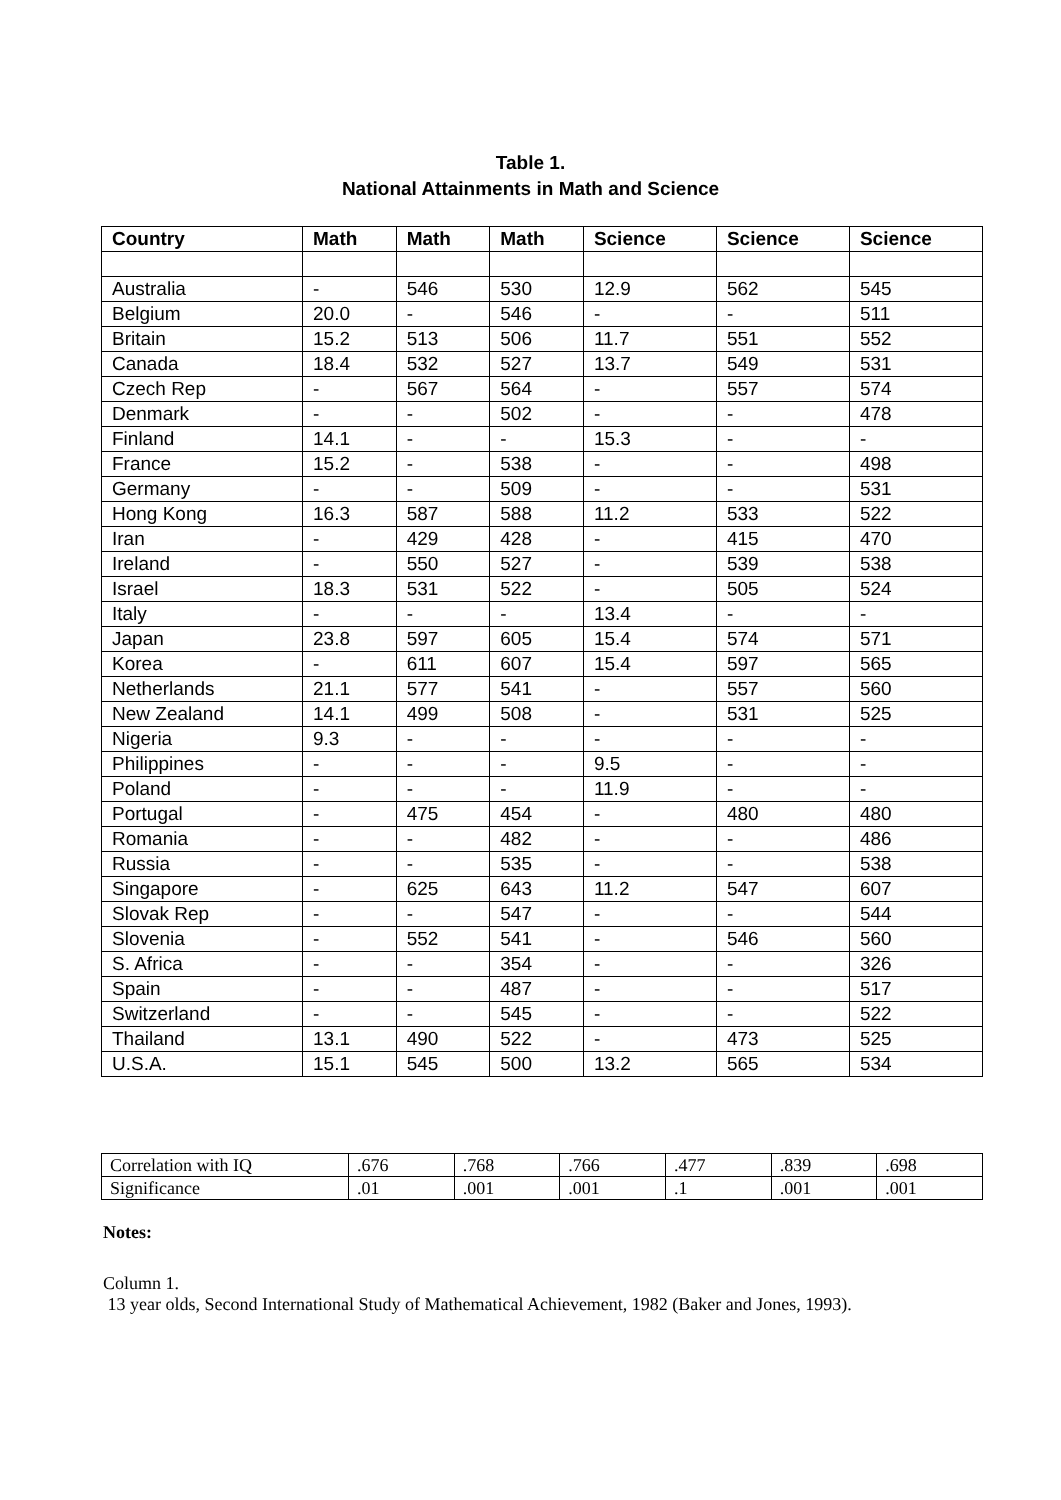Table 1.
National Attainments in Math and Science
| Country | Math | Math | Math | Science | Science | Science |
| --- | --- | --- | --- | --- | --- | --- |
| Australia | - | 546 | 530 | 12.9 | 562 | 545 |
| Belgium | 20.0 | - | 546 | - | - | 511 |
| Britain | 15.2 | 513 | 506 | 11.7 | 551 | 552 |
| Canada | 18.4 | 532 | 527 | 13.7 | 549 | 531 |
| Czech Rep | - | 567 | 564 | - | 557 | 574 |
| Denmark | - | - | 502 | - | - | 478 |
| Finland | 14.1 | - | - | 15.3 | - | - |
| France | 15.2 | - | 538 | - | - | 498 |
| Germany | - | - | 509 | - | - | 531 |
| Hong Kong | 16.3 | 587 | 588 | 11.2 | 533 | 522 |
| Iran | - | 429 | 428 | - | 415 | 470 |
| Ireland | - | 550 | 527 | - | 539 | 538 |
| Israel | 18.3 | 531 | 522 | - | 505 | 524 |
| Italy | - | - | - | 13.4 | - | - |
| Japan | 23.8 | 597 | 605 | 15.4 | 574 | 571 |
| Korea | - | 611 | 607 | 15.4 | 597 | 565 |
| Netherlands | 21.1 | 577 | 541 | - | 557 | 560 |
| New Zealand | 14.1 | 499 | 508 | - | 531 | 525 |
| Nigeria | 9.3 | - | - | - | - | - |
| Philippines | - | - | - | 9.5 | - | - |
| Poland | - | - | - | 11.9 | - | - |
| Portugal | - | 475 | 454 | - | 480 | 480 |
| Romania | - | - | 482 | - | - | 486 |
| Russia | - | - | 535 | - | - | 538 |
| Singapore | - | 625 | 643 | 11.2 | 547 | 607 |
| Slovak Rep | - | - | 547 | - | - | 544 |
| Slovenia | - | 552 | 541 | - | 546 | 560 |
| S. Africa | - | - | 354 | - | - | 326 |
| Spain | - | - | 487 | - | - | 517 |
| Switzerland | - | - | 545 | - | - | 522 |
| Thailand | 13.1 | 490 | 522 | - | 473 | 525 |
| U.S.A. | 15.1 | 545 | 500 | 13.2 | 565 | 534 |
| Correlation with IQ | .676 | .768 | .766 | .477 | .839 | .698 |
| Significance | .01 | .001 | .001 | .1 | .001 | .001 |
Notes:
Column 1.
13 year olds, Second International Study of Mathematical Achievement, 1982 (Baker and Jones, 1993).